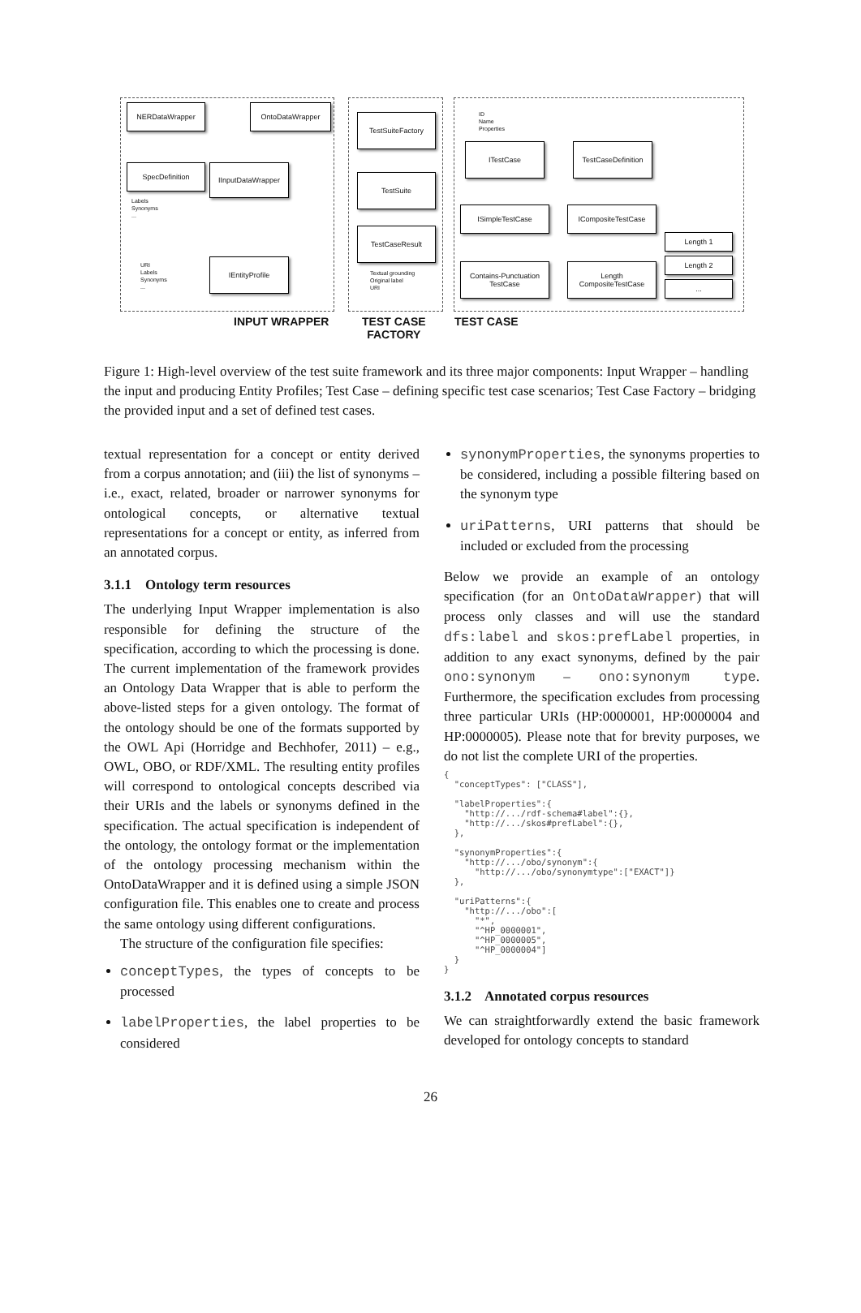NERDataWrapper OntoDataWrapper
SpecDefinition
Labels
Synonyms
...
IInputDataWrapper
URI
Labels
Synonyms
...
IEntityProfile
TestSuiteFactory
TestSuite
TestCaseResult
Textual grounding
Original label
URI
ID
Name
Properties
ITestCase
TestCaseDefinition
ISimpleTestCase ICompositeTestCase
Contains-Punctuation
TestCase
Length
CompositeTestCase
Length 1
Length 2
...
INPUT WRAPPER
TEST CASE
FACTORY
TEST CASE
Figure 1: High-level overview of the test suite framework and its three major components: Input Wrapper – handling the input and producing Entity Profiles; Test Case – defining specific test case scenarios; Test Case Factory – bridging the provided input and a set of defined test cases.
textual representation for a concept or entity derived from a corpus annotation; and (iii) the list of synonyms – i.e., exact, related, broader or narrower synonyms for ontological concepts, or alternative textual representations for a concept or entity, as inferred from an annotated corpus.
3.1.1 Ontology term resources
The underlying Input Wrapper implementation is also responsible for defining the structure of the specification, according to which the processing is done. The current implementation of the framework provides an Ontology Data Wrapper that is able to perform the above-listed steps for a given ontology. The format of the ontology should be one of the formats supported by the OWL Api (Horridge and Bechhofer, 2011) – e.g., OWL, OBO, or RDF/XML. The resulting entity profiles will correspond to ontological concepts described via their URIs and the labels or synonyms defined in the specification. The actual specification is independent of the ontology, the ontology format or the implementation of the ontology processing mechanism within the OntoDataWrapper and it is defined using a simple JSON configuration file. This enables one to create and process the same ontology using different configurations.
The structure of the configuration file specifies:
conceptTypes, the types of concepts to be processed
labelProperties, the label properties to be considered
synonymProperties, the synonyms properties to be considered, including a possible filtering based on the synonym type
uriPatterns, URI patterns that should be included or excluded from the processing
Below we provide an example of an ontology specification (for an OntoDataWrapper) that will process only classes and will use the standard dfs:label and skos:prefLabel properties, in addition to any exact synonyms, defined by the pair ono:synonym – ono:synonym type. Furthermore, the specification excludes from processing three particular URIs (HP:0000001, HP:0000004 and HP:0000005). Please note that for brevity purposes, we do not list the complete URI of the properties.
{
  "conceptTypes": ["CLASS"],

  "labelProperties":{
    "http://.../rdf-schema#label":{},
    "http://.../skos#prefLabel":{},
  },

  "synonymProperties":{
    "http://.../obo/synonym":{
      "http://.../obo/synonymtype":["EXACT"]}
  },

  "uriPatterns":{
    "http://.../obo":[
      "*",
      "^HP_0000001",
      "^HP_0000005",
      "^HP_0000004"]
  }
}
3.1.2 Annotated corpus resources
We can straightforwardly extend the basic framework developed for ontology concepts to standard
26